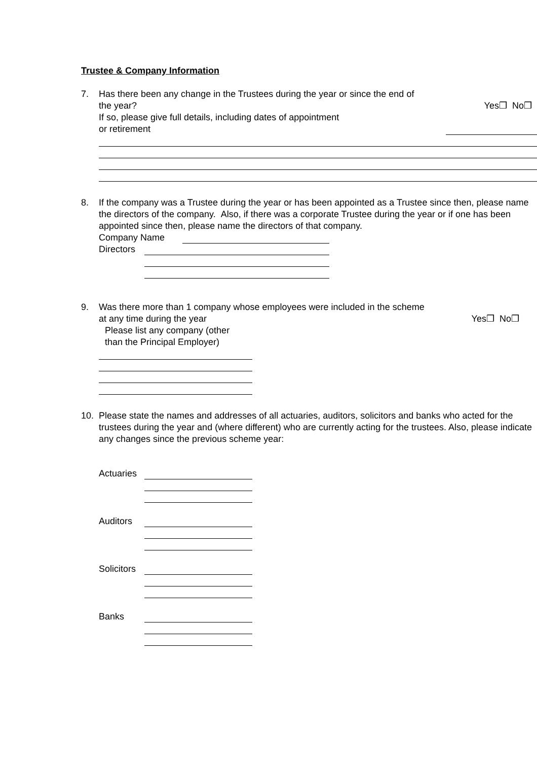Trustee & Company Information
7. Has there been any change in the Trustees during the year or since the end of
the year? Yes❒ No❒
If so, please give full details, including dates of appointment
or retirement
8. If the company was a Trustee during the year or has been appointed as a Trustee since then, please name the directors of the company. Also, if there was a corporate Trustee during the year or if one has been appointed since then, please name the directors of that company.
Company Name
Directors
9. Was there more than 1 company whose employees were included in the scheme
at any time during the year Yes❒ No❒
Please list any company (other
than the Principal Employer)
10. Please state the names and addresses of all actuaries, auditors, solicitors and banks who acted for the trustees during the year and (where different) who are currently acting for the trustees. Also, please indicate any changes since the previous scheme year:
Actuaries
Auditors
Solicitors
Banks